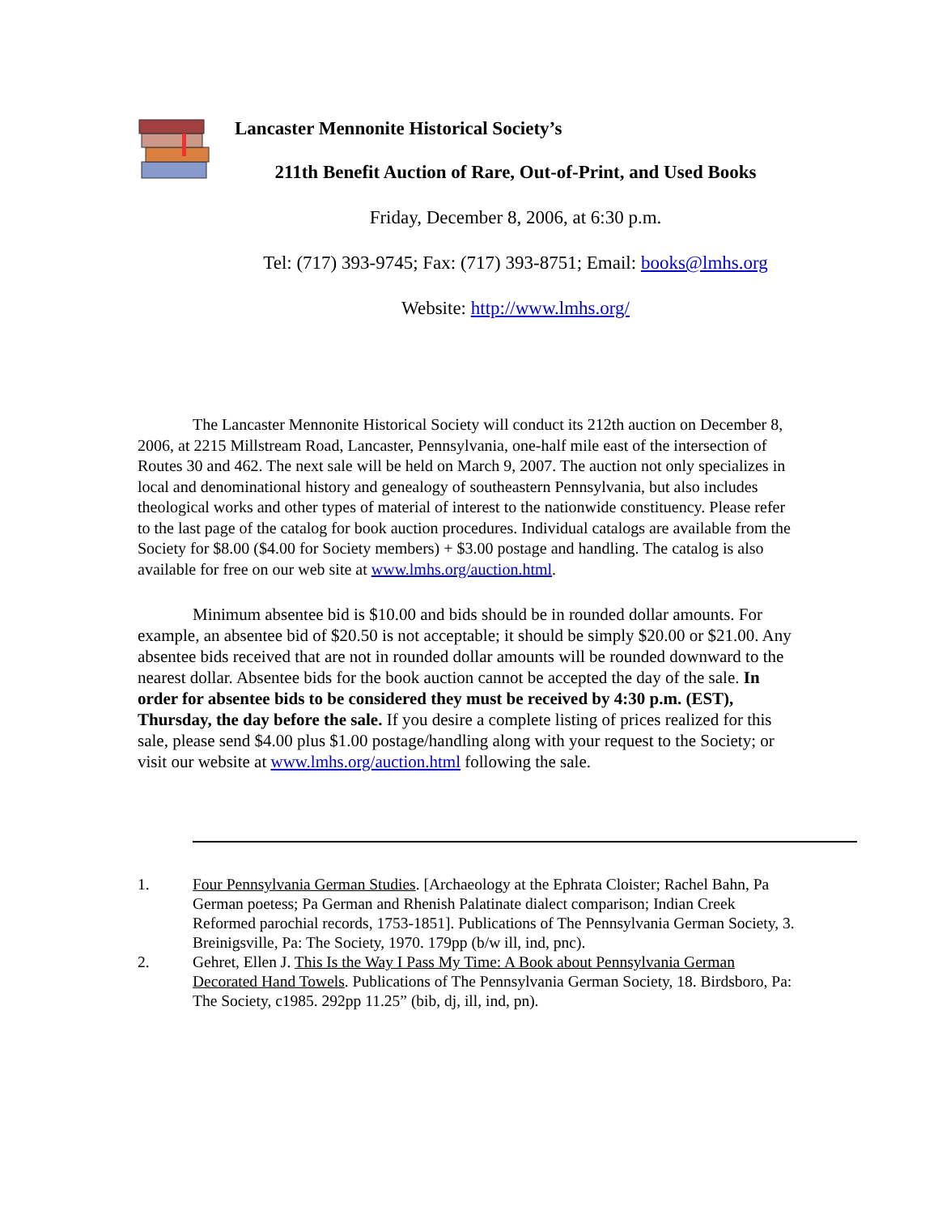Lancaster Mennonite Historical Society’s
211th Benefit Auction of Rare, Out-of-Print, and Used Books
Friday, December 8, 2006, at 6:30 p.m.
Tel: (717) 393-9745; Fax: (717) 393-8751; Email: books@lmhs.org
Website: http://www.lmhs.org/
The Lancaster Mennonite Historical Society will conduct its 212th auction on December 8, 2006, at 2215 Millstream Road, Lancaster, Pennsylvania, one-half mile east of the intersection of Routes 30 and 462. The next sale will be held on March 9, 2007. The auction not only specializes in local and denominational history and genealogy of southeastern Pennsylvania, but also includes theological works and other types of material of interest to the nationwide constituency. Please refer to the last page of the catalog for book auction procedures. Individual catalogs are available from the Society for $8.00 ($4.00 for Society members) + $3.00 postage and handling. The catalog is also available for free on our web site at www.lmhs.org/auction.html.
Minimum absentee bid is $10.00 and bids should be in rounded dollar amounts. For example, an absentee bid of $20.50 is not acceptable; it should be simply $20.00 or $21.00. Any absentee bids received that are not in rounded dollar amounts will be rounded downward to the nearest dollar. Absentee bids for the book auction cannot be accepted the day of the sale. In order for absentee bids to be considered they must be received by 4:30 p.m. (EST), Thursday, the day before the sale. If you desire a complete listing of prices realized for this sale, please send $4.00 plus $1.00 postage/handling along with your request to the Society; or visit our website at www.lmhs.org/auction.html following the sale.
1. Four Pennsylvania German Studies. [Archaeology at the Ephrata Cloister; Rachel Bahn, Pa German poetess; Pa German and Rhenish Palatinate dialect comparison; Indian Creek Reformed parochial records, 1753-1851]. Publications of The Pennsylvania German Society, 3. Breinigsville, Pa: The Society, 1970. 179pp (b/w ill, ind, pnc).
2. Gehret, Ellen J. This Is the Way I Pass My Time: A Book about Pennsylvania German Decorated Hand Towels. Publications of The Pennsylvania German Society, 18. Birdsboro, Pa: The Society, c1985. 292pp 11.25” (bib, dj, ill, ind, pn).